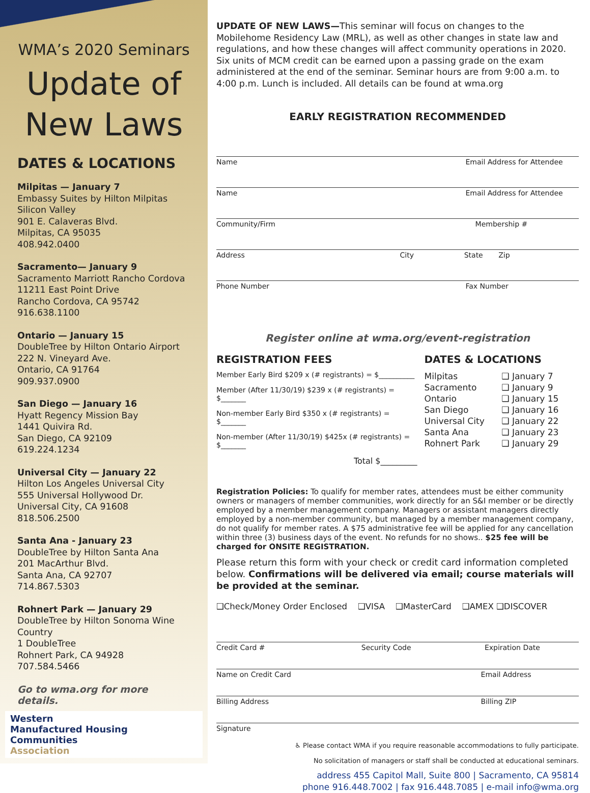WMA’s 2020 Seminars
Update of New Laws
DATES & LOCATIONS
Milpitas — January 7
Embassy Suites by Hilton Milpitas Silicon Valley
901 E. Calaveras Blvd.
Milpitas, CA 95035
408.942.0400
Sacramento— January 9
Sacramento Marriott Rancho Cordova
11211 East Point Drive
Rancho Cordova, CA 95742
916.638.1100
Ontario — January 15
DoubleTree by Hilton Ontario Airport
222 N. Vineyard Ave.
Ontario, CA 91764
909.937.0900
San Diego — January 16
Hyatt Regency Mission Bay
1441 Quivira Rd.
San Diego, CA 92109
619.224.1234
Universal City — January 22
Hilton Los Angeles Universal City
555 Universal Hollywood Dr.
Universal City, CA 91608
818.506.2500
Santa Ana - January 23
DoubleTree by Hilton Santa Ana
201 MacArthur Blvd.
Santa Ana, CA 92707
714.867.5303
Rohnert Park — January 29
DoubleTree by Hilton Sonoma Wine Country
1 DoubleTree
Rohnert Park, CA 94928
707.584.5466
Go to wma.org for more details.
Western
Manufactured Housing Communities
Association
UPDATE OF NEW LAWS—This seminar will focus on changes to the Mobilehome Residency Law (MRL), as well as other changes in state law and regulations, and how these changes will affect community operations in 2020. Six units of MCM credit can be earned upon a passing grade on the exam administered at the end of the seminar. Seminar hours are from 9:00 a.m. to 4:00 p.m. Lunch is included. All details can be found at wma.org
EARLY REGISTRATION RECOMMENDED
Name Email Address for Attendee
Name Email Address for Attendee
Community/Firm Membership #
Address City State Zip
Phone Number Fax Number
Register online at wma.org/event-registration
REGISTRATION FEES
Member Early Bird $209 x (# registrants) = $__________
Member (After 11/30/19) $239 x (# registrants) = $_______
Non-member Early Bird $350 x (# registrants) = $_______
Non-member (After 11/30/19) $425x (# registrants) = $_______
Total $_________
DATES & LOCATIONS
Milpitas ❑ January 7 Sacramento ❑ January 9 Ontario ❑ January 15 San Diego ❑ January 16 Universal City ❑ January 22 Santa Ana ❑ January 23 Rohnert Park ❑ January 29
Registration Policies: To qualify for member rates, attendees must be either community owners or managers of member communities, work directly for an S&I member or be directly employed by a member management company. Managers or assistant managers directly employed by a non-member community, but managed by a member management company, do not qualify for member rates. A $75 administrative fee will be applied for any cancellation within three (3) business days of the event. No refunds for no shows.. $25 fee will be charged for ONSITE REGISTRATION.
Please return this form with your check or credit card information completed below. Confirmations will be delivered via email; course materials will be provided at the seminar.
❑Check/Money Order Enclosed ❑VISA ❑MasterCard ❑AMEX ❑DISCOVER
Credit Card # Security Code Expiration Date
Name on Credit Card Email Address
Billing Address Billing ZIP
Signature
♿ Please contact WMA if you require reasonable accommodations to fully participate.
No solicitation of managers or staff shall be conducted at educational seminars.
address 455 Capitol Mall, Suite 800 | Sacramento, CA 95814
phone 916.448.7002 | fax 916.448.7085 | e-mail info@wma.org